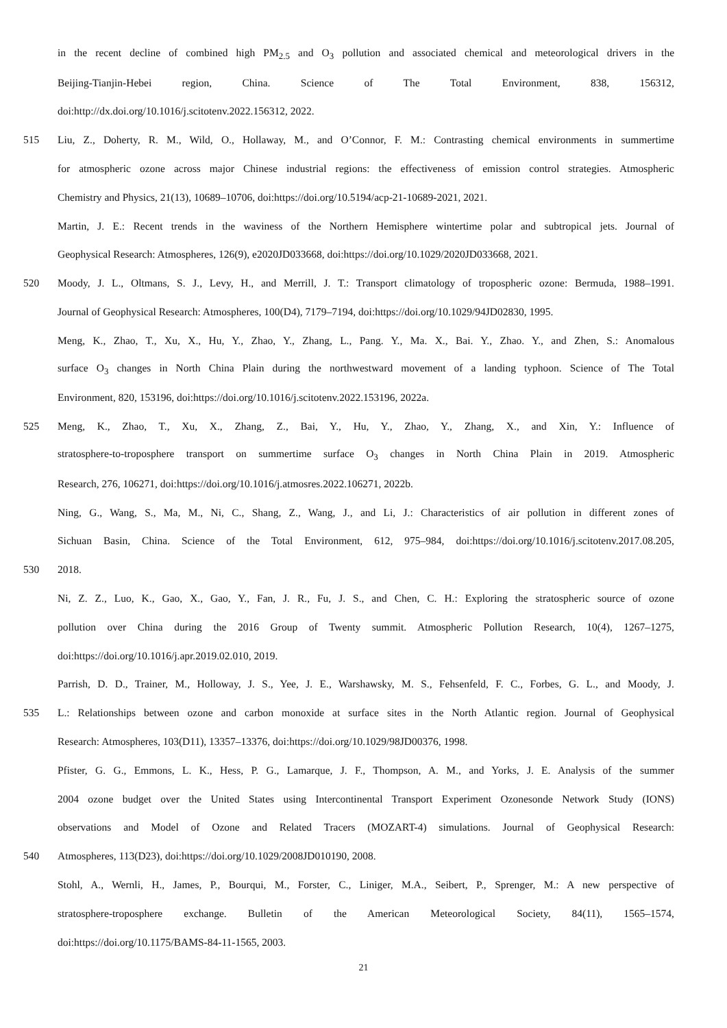in the recent decline of combined high PM<sub>2.5</sub> and O<sub>3</sub> pollution and associated chemical and meteorological drivers in the
Beijing-Tianjin-Hebei region, China. Science of The Total Environment, 838, 156312,
doi:http://dx.doi.org/10.1016/j.scitotenv.2022.156312, 2022.
515 Liu, Z., Doherty, R. M., Wild, O., Hollaway, M., and O’Connor, F. M.: Contrasting chemical environments in summertime
for atmospheric ozone across major Chinese industrial regions: the effectiveness of emission control strategies. Atmospheric
Chemistry and Physics, 21(13), 10689–10706, doi:https://doi.org/10.5194/acp-21-10689-2021, 2021.
Martin, J. E.: Recent trends in the waviness of the Northern Hemisphere wintertime polar and subtropical jets. Journal of
Geophysical Research: Atmospheres, 126(9), e2020JD033668, doi:https://doi.org/10.1029/2020JD033668, 2021.
520 Moody, J. L., Oltmans, S. J., Levy, H., and Merrill, J. T.: Transport climatology of tropospheric ozone: Bermuda, 1988–1991.
Journal of Geophysical Research: Atmospheres, 100(D4), 7179–7194, doi:https://doi.org/10.1029/94JD02830, 1995.
Meng, K., Zhao, T., Xu, X., Hu, Y., Zhao, Y., Zhang, L., Pang. Y., Ma. X., Bai. Y., Zhao. Y., and Zhen, S.: Anomalous
surface O<sub>3</sub> changes in North China Plain during the northwestward movement of a landing typhoon. Science of The Total
Environment, 820, 153196, doi:https://doi.org/10.1016/j.scitotenv.2022.153196, 2022a.
525 Meng, K., Zhao, T., Xu, X., Zhang, Z., Bai, Y., Hu, Y., Zhao, Y., Zhang, X., and Xin, Y.: Influence of
stratosphere-to-troposphere transport on summertime surface O<sub>3</sub> changes in North China Plain in 2019. Atmospheric
Research, 276, 106271, doi:https://doi.org/10.1016/j.atmosres.2022.106271, 2022b.
Ning, G., Wang, S., Ma, M., Ni, C., Shang, Z., Wang, J., and Li, J.: Characteristics of air pollution in different zones of
Sichuan Basin, China. Science of the Total Environment, 612, 975–984, doi:https://doi.org/10.1016/j.scitotenv.2017.08.205,
530 2018.
Ni, Z. Z., Luo, K., Gao, X., Gao, Y., Fan, J. R., Fu, J. S., and Chen, C. H.: Exploring the stratospheric source of ozone
pollution over China during the 2016 Group of Twenty summit. Atmospheric Pollution Research, 10(4), 1267–1275,
doi:https://doi.org/10.1016/j.apr.2019.02.010, 2019.
Parrish, D. D., Trainer, M., Holloway, J. S., Yee, J. E., Warshawsky, M. S., Fehsenfeld, F. C., Forbes, G. L., and Moody, J.
535 L.: Relationships between ozone and carbon monoxide at surface sites in the North Atlantic region. Journal of Geophysical
Research: Atmospheres, 103(D11), 13357–13376, doi:https://doi.org/10.1029/98JD00376, 1998.
Pfister, G. G., Emmons, L. K., Hess, P. G., Lamarque, J. F., Thompson, A. M., and Yorks, J. E. Analysis of the summer
2004 ozone budget over the United States using Intercontinental Transport Experiment Ozonesonde Network Study (IONS)
observations and Model of Ozone and Related Tracers (MOZART-4) simulations. Journal of Geophysical Research:
540 Atmospheres, 113(D23), doi:https://doi.org/10.1029/2008JD010190, 2008.
Stohl, A., Wernli, H., James, P., Bourqui, M., Forster, C., Liniger, M.A., Seibert, P., Sprenger, M.: A new perspective of
stratosphere-troposphere exchange. Bulletin of the American Meteorological Society, 84(11), 1565–1574,
doi:https://doi.org/10.1175/BAMS-84-11-1565, 2003.
21